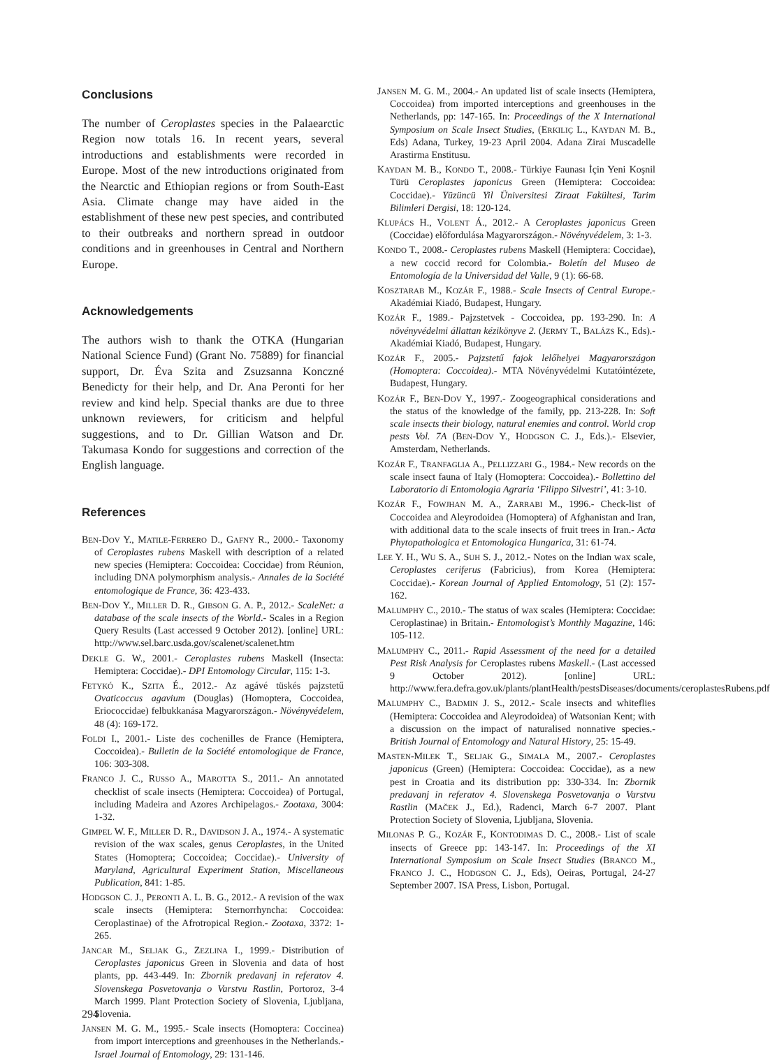Conclusions
The number of Ceroplastes species in the Palaearctic Region now totals 16. In recent years, several introductions and establishments were recorded in Europe. Most of the new introductions originated from the Nearctic and Ethiopian regions or from South-East Asia. Climate change may have aided in the establishment of these new pest species, and contributed to their outbreaks and northern spread in outdoor conditions and in greenhouses in Central and Northern Europe.
Acknowledgements
The authors wish to thank the OTKA (Hungarian National Science Fund) (Grant No. 75889) for financial support, Dr. Éva Szita and Zsuzsanna Konczné Benedicty for their help, and Dr. Ana Peronti for her review and kind help. Special thanks are due to three unknown reviewers, for criticism and helpful suggestions, and to Dr. Gillian Watson and Dr. Takumasa Kondo for suggestions and correction of the English language.
References
BEN-DOV Y., MATILE-FERRERO D., GAFNY R., 2000.- Taxonomy of Ceroplastes rubens Maskell with description of a related new species (Hemiptera: Coccoidea: Coccidae) from Réunion, including DNA polymorphism analysis.- Annales de la Société entomologique de France, 36: 423-433.
BEN-DOV Y., MILLER D. R., GIBSON G. A. P., 2012.- ScaleNet: a database of the scale insects of the World.- Scales in a Region Query Results (Last accessed 9 October 2012). [online] URL: http://www.sel.barc.usda.gov/scalenet/scalenet.htm
DEKLE G. W., 2001.- Ceroplastes rubens Maskell (Insecta: Hemiptera: Coccidae).- DPI Entomology Circular, 115: 1-3.
FETYKÓ K., SZITA É., 2012.- Az agávé tüskés pajzstetű Ovaticoccus agavium (Douglas) (Homoptera, Coccoidea, Eriococcidae) felbukkanása Magyarországon.- Növényvédelem, 48 (4): 169-172.
FOLDI I., 2001.- Liste des cochenilles de France (Hemiptera, Coccoidea).- Bulletin de la Société entomologique de France, 106: 303-308.
FRANCO J. C., RUSSO A., MAROTTA S., 2011.- An annotated checklist of scale insects (Hemiptera: Coccoidea) of Portugal, including Madeira and Azores Archipelagos.- Zootaxa, 3004: 1-32.
GIMPEL W. F., MILLER D. R., DAVIDSON J. A., 1974.- A systematic revision of the wax scales, genus Ceroplastes, in the United States (Homoptera; Coccoidea; Coccidae).- University of Maryland, Agricultural Experiment Station, Miscellaneous Publication, 841: 1-85.
HODGSON C. J., PERONTI A. L. B. G., 2012.- A revision of the wax scale insects (Hemiptera: Sternorrhyncha: Coccoidea: Ceroplastinae) of the Afrotropical Region.- Zootaxa, 3372: 1-265.
JANCAR M., SELJAK G., ZEZLINA I., 1999.- Distribution of Ceroplastes japonicus Green in Slovenia and data of host plants, pp. 443-449. In: Zbornik predavanj in referatov 4. Slovenskega Posvetovanja o Varstvu Rastlin, Portoroz, 3-4 March 1999. Plant Protection Society of Slovenia, Ljubljana, Slovenia.
JANSEN M. G. M., 1995.- Scale insects (Homoptera: Coccinea) from import interceptions and greenhouses in the Netherlands.- Israel Journal of Entomology, 29: 131-146.
JANSEN M. G. M., 2004.- An updated list of scale insects (Hemiptera, Coccoidea) from imported interceptions and greenhouses in the Netherlands, pp: 147-165. In: Proceedings of the X International Symposium on Scale Insect Studies, (ERKILIÇ L., KAYDAN M. B., Eds) Adana, Turkey, 19-23 April 2004. Adana Zirai Muscadelle Arastirma Enstitusu.
KAYDAN M. B., KONDO T., 2008.- Türkiye Faunası İçin Yeni Koşnil Türü Ceroplastes japonicus Green (Hemiptera: Coccoidea: Coccidae).- Yüzüncü Yil Üniversitesi Ziraat Fakültesi, Tarim Bilimleri Dergisi, 18: 120-124.
KLUPÁCS H., VOLENT Á., 2012.- A Ceroplastes japonicus Green (Coccidae) előfordulása Magyarországon.- Növényvédelem, 3: 1-3.
KONDO T., 2008.- Ceroplastes rubens Maskell (Hemiptera: Coccidae), a new coccid record for Colombia.- Boletín del Museo de Entomología de la Universidad del Valle, 9 (1): 66-68.
KOSZTARAB M., KOZÁR F., 1988.- Scale Insects of Central Europe.- Akadémiai Kiadó, Budapest, Hungary.
KOZÁR F., 1989.- Pajzstetvek - Coccoidea, pp. 193-290. In: A növényvédelmi állattan kézikönyve 2. (JERMY T., BALÁZS K., Eds).- Akadémiai Kiadó, Budapest, Hungary.
KOZÁR F., 2005.- Pajzstetű fajok lelőhelyei Magyarországon (Homoptera: Coccoidea).- MTA Növényvédelmi Kutatóintézete, Budapest, Hungary.
KOZÁR F., BEN-DOV Y., 1997.- Zoogeographical considerations and the status of the knowledge of the family, pp. 213-228. In: Soft scale insects their biology, natural enemies and control. World crop pests Vol. 7A (BEN-DOV Y., HODGSON C. J., Eds.).- Elsevier, Amsterdam, Netherlands.
KOZÁR F., TRANFAGLIA A., PELLIZZARI G., 1984.- New records on the scale insect fauna of Italy (Homoptera: Coccoidea).- Bollettino del Laboratorio di Entomologia Agraria ‘Filippo Silvestri’, 41: 3-10.
KOZÁR F., FOWJHAN M. A., ZARRABI M., 1996.- Check-list of Coccoidea and Aleyrodoidea (Homoptera) of Afghanistan and Iran, with additional data to the scale insects of fruit trees in Iran.- Acta Phytopathologica et Entomologica Hungarica, 31: 61-74.
LEE Y. H., WU S. A., SUH S. J., 2012.- Notes on the Indian wax scale, Ceroplastes ceriferus (Fabricius), from Korea (Hemiptera: Coccidae).- Korean Journal of Applied Entomology, 51 (2): 157-162.
MALUMPHY C., 2010.- The status of wax scales (Hemiptera: Coccidae: Ceroplastinae) in Britain.- Entomologist’s Monthly Magazine, 146: 105-112.
MALUMPHY C., 2011.- Rapid Assessment of the need for a detailed Pest Risk Analysis for Ceroplastes rubens Maskell.- (Last accessed 9 October 2012). [online] URL: http://www.fera.defra.gov.uk/plants/plantHealth/pestsDiseases/documents/ceroplastesRubens.pdf
MALUMPHY C., BADMIN J. S., 2012.- Scale insects and whiteflies (Hemiptera: Coccoidea and Aleyrodoidea) of Watsonian Kent; with a discussion on the impact of naturalised nonnative species.- British Journal of Entomology and Natural History, 25: 15-49.
MASTEN-MILEK T., SELJAK G., SIMALA M., 2007.- Ceroplastes japonicus (Green) (Hemiptera: Coccoidea: Coccidae), as a new pest in Croatia and its distribution pp: 330-334. In: Zbornik predavanj in referatov 4. Slovenskega Posvetovanja o Varstvu Rastlin (MAČEK J., Ed.), Radenci, March 6-7 2007. Plant Protection Society of Slovenia, Ljubljana, Slovenia.
MILONAS P. G., KOZÁR F., KONTODIMAS D. C., 2008.- List of scale insects of Greece pp: 143-147. In: Proceedings of the XI International Symposium on Scale Insect Studies (BRANCO M., FRANCO J. C., HODGSON C. J., Eds), Oeiras, Portugal, 24-27 September 2007. ISA Press, Lisbon, Portugal.
294